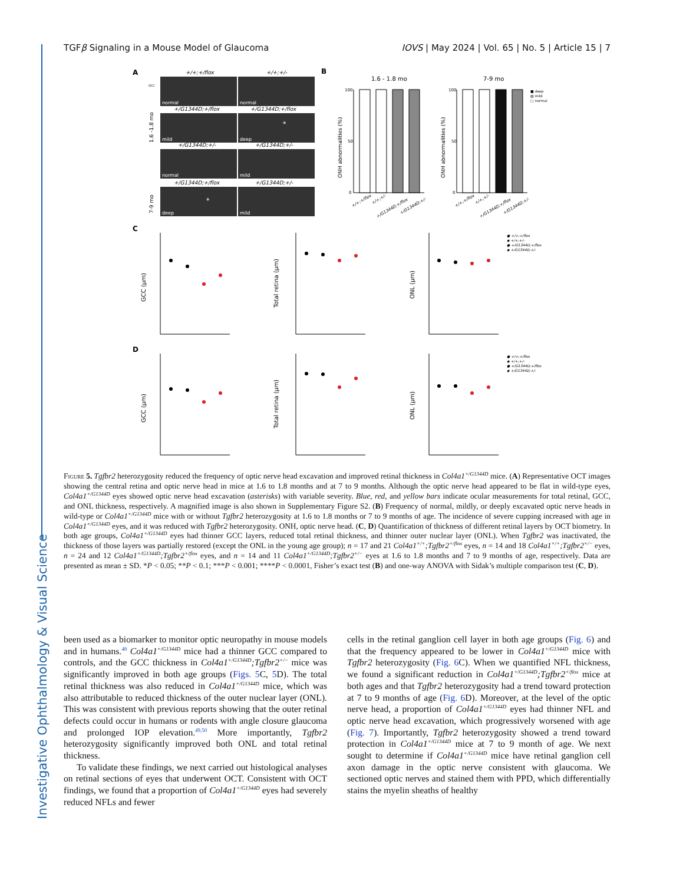Investigative Ophthalmology & Visual Science
TGFβ Signaling in a Mouse Model of Glaucoma IOVS | May 2024 | Vol. 65 | No. 5 | Article 15 | 7
A
B
C
D
+/+;+/flox
+/+;+/-
+/G1344D;+/flox
+/G1344D;+/flox
+/G1344D;+/-
+/G1344D;+/-
+/G1344D;+/flox
+/G1344D;+/-
normal
normal
mild
deep
normal
mild
deep
mild
*
*
GCC
1.6 -1.8 mo
7-9 mo
1.6 - 1.8 mo
7-9 mo
ONH abnormalities (%)
ONH abnormalities (%)
100
50
0
100
50
0
■ deep
▨ mild
□ normal
+/+;+/flox
+/+;+/-
+/G1344D;+/flox
+/G1344D;+/-
+/+;+/flox
+/+;+/-
+/G1344D;+/flox
+/G1344D;+/-
GCC (µm)
Total retina (µm)
ONL (µm)
GCC (µm)
Total retina (µm)
ONL (µm)
● +/+;+/flox
◆ +/+;+/-
● +/G1344D;+/flox
◆ +/G1344D;+/-
● +/+;+/flox
◆ +/+;+/-
● +/G1344D;+/flox
◆ +/G1344D;+/-
Figure 5. Tgfbr2 heterozygosity reduced the frequency of optic nerve head excavation and improved retinal thickness in Col4a1<sup>+/G1344D</sup> mice. (A) Representative OCT images showing the central retina and optic nerve head in mice at 1.6 to 1.8 months and at 7 to 9 months. Although the optic nerve head appeared to be flat in wild-type eyes, Col4a1<sup>+/G1344D</sup> eyes showed optic nerve head excavation (asterisks) with variable severity. Blue, red, and yellow bars indicate ocular measurements for total retinal, GCC, and ONL thickness, respectively. A magnified image is also shown in Supplementary Figure S2. (B) Frequency of normal, mildly, or deeply excavated optic nerve heads in wild-type or Col4a1<sup>+/G1344D</sup> mice with or without Tgfbr2 heterozygosity at 1.6 to 1.8 months or 7 to 9 months of age. The incidence of severe cupping increased with age in Col4a1<sup>+/G1344D</sup> eyes, and it was reduced with Tgfbr2 heterozygosity. ONH, optic nerve head. (C, D) Quantification of thickness of different retinal layers by OCT biometry. In both age groups, Col4a1<sup>+/G1344D</sup> eyes had thinner GCC layers, reduced total retinal thickness, and thinner outer nuclear layer (ONL). When Tgfbr2 was inactivated, the thickness of those layers was partially restored (except the ONL in the young age group); n = 17 and 21 Col4a1<sup>+/+</sup>;Tgfbr2<sup>+/flox</sup> eyes, n = 14 and 18 Col4a1<sup>+/+</sup>;Tgfbr2<sup>+/−</sup> eyes, n = 24 and 12 Col4a1<sup>+/G1344D</sup>;Tgfbr2<sup>+/flox</sup> eyes, and n = 14 and 11 Col4a1<sup>+/G1344D</sup>;Tgfbr2<sup>+/−</sup> eyes at 1.6 to 1.8 months and 7 to 9 months of age, respectively. Data are presented as mean ± SD. *P < 0.05; **P < 0.1; ***P < 0.001; ****P < 0.0001, Fisher’s exact test (B) and one-way ANOVA with Sidak’s multiple comparison test (C, D).
been used as a biomarker to monitor optic neuropathy in mouse models and in humans.<sup>48</sup> Col4a1<sup>+/G1344D</sup> mice had a thinner GCC compared to controls, and the GCC thickness in Col4a1<sup>+/G1344D</sup>;Tgfbr2<sup>+/−</sup> mice was significantly improved in both age groups (Figs. 5 C, 5 D). The total retinal thickness was also reduced in Col4a1<sup>+/G1344D</sup> mice, which was also attributable to reduced thickness of the outer nuclear layer (ONL). This was consistent with previous reports showing that the outer retinal defects could occur in humans or rodents with angle closure glaucoma and prolonged IOP elevation.<sup>49,50</sup> More importantly, Tgfbr2 heterozygosity significantly improved both ONL and total retinal thickness.
To validate these findings, we next carried out histological analyses on retinal sections of eyes that underwent OCT. Consistent with OCT findings, we found that a proportion of Col4a1<sup>+/G1344D</sup> eyes had severely reduced NFLs and fewer
cells in the retinal ganglion cell layer in both age groups (Fig. 6) and that the frequency appeared to be lower in Col4a1<sup>+/G1344D</sup> mice with Tgfbr2 heterozygosity (Fig. 6 C). When we quantified NFL thickness, we found a significant reduction in Col4a1<sup>+/G1344D</sup>;Tgfbr2<sup>+/flox</sup> mice at both ages and that Tgfbr2 heterozygosity had a trend toward protection at 7 to 9 months of age (Fig. 6 D). Moreover, at the level of the optic nerve head, a proportion of Col4a1<sup>+/G1344D</sup> eyes had thinner NFL and optic nerve head excavation, which progressively worsened with age (Fig. 7). Importantly, Tgfbr2 heterozygosity showed a trend toward protection in Col4a1<sup>+/G1344D</sup> mice at 7 to 9 month of age. We next sought to determine if Col4a1<sup>+/G1344D</sup> mice have retinal ganglion cell axon damage in the optic nerve consistent with glaucoma. We sectioned optic nerves and stained them with PPD, which differentially stains the myelin sheaths of healthy